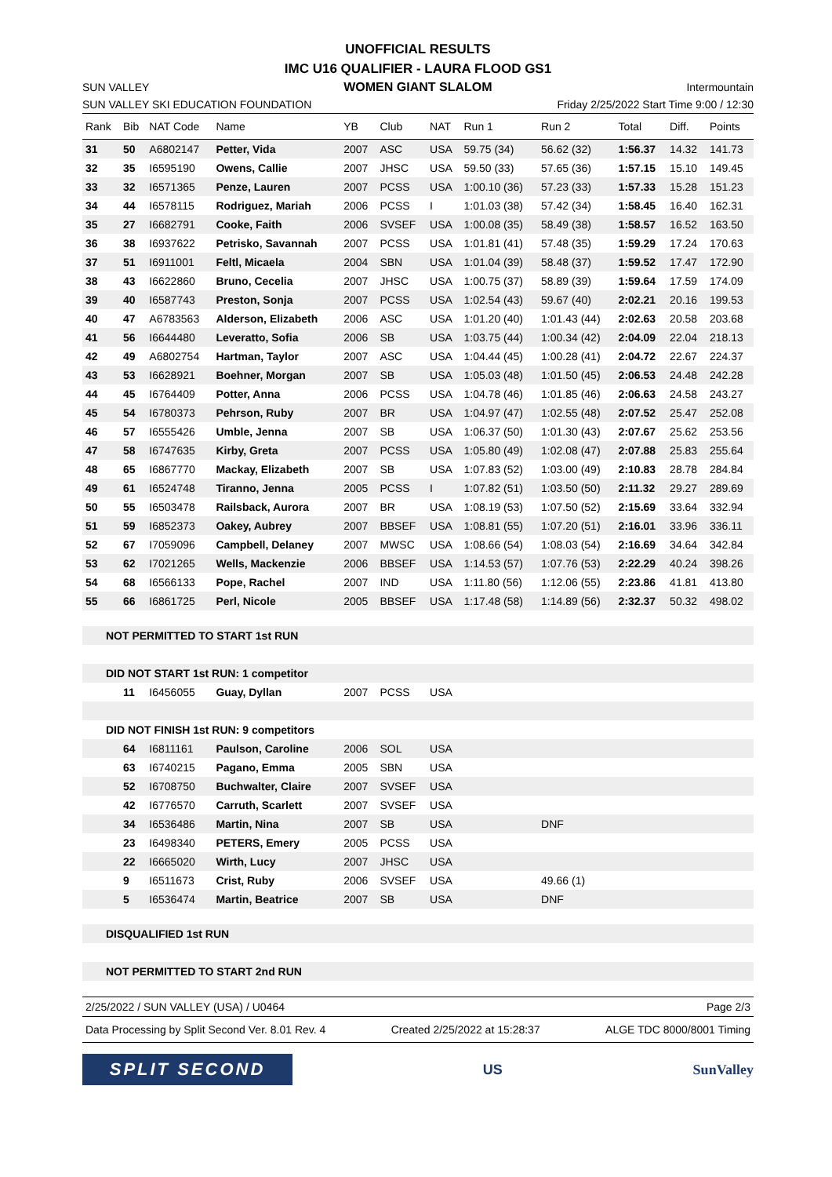UNOFFICIAL RESULTS
IMC U16 QUALIFIER - LAURA FLOOD GS1
SUN VALLEY WOMEN GIANT SLALOM Intermountain
SUN VALLEY SKI EDUCATION FOUNDATION Friday 2/25/2022 Start Time 9:00 / 12:30
| Rank | Bib | NAT Code | Name | YB | Club | NAT | Run 1 | Run 2 | Total | Diff. | Points |
| --- | --- | --- | --- | --- | --- | --- | --- | --- | --- | --- | --- |
| 31 | 50 | A6802147 | Petter, Vida | 2007 | ASC | USA | 59.75 (34) | 56.62 (32) | 1:56.37 | 14.32 | 141.73 |
| 32 | 35 | I6595190 | Owens, Callie | 2007 | JHSC | USA | 59.50 (33) | 57.65 (36) | 1:57.15 | 15.10 | 149.45 |
| 33 | 32 | I6571365 | Penze, Lauren | 2007 | PCSS | USA | 1:00.10 (36) | 57.23 (33) | 1:57.33 | 15.28 | 151.23 |
| 34 | 44 | I6578115 | Rodriguez, Mariah | 2006 | PCSS | I | 1:01.03 (38) | 57.42 (34) | 1:58.45 | 16.40 | 162.31 |
| 35 | 27 | I6682791 | Cooke, Faith | 2006 | SVSEF | USA | 1:00.08 (35) | 58.49 (38) | 1:58.57 | 16.52 | 163.50 |
| 36 | 38 | I6937622 | Petrisko, Savannah | 2007 | PCSS | USA | 1:01.81 (41) | 57.48 (35) | 1:59.29 | 17.24 | 170.63 |
| 37 | 51 | I6911001 | Feltl, Micaela | 2004 | SBN | USA | 1:01.04 (39) | 58.48 (37) | 1:59.52 | 17.47 | 172.90 |
| 38 | 43 | I6622860 | Bruno, Cecelia | 2007 | JHSC | USA | 1:00.75 (37) | 58.89 (39) | 1:59.64 | 17.59 | 174.09 |
| 39 | 40 | I6587743 | Preston, Sonja | 2007 | PCSS | USA | 1:02.54 (43) | 59.67 (40) | 2:02.21 | 20.16 | 199.53 |
| 40 | 47 | A6783563 | Alderson, Elizabeth | 2006 | ASC | USA | 1:01.20 (40) | 1:01.43 (44) | 2:02.63 | 20.58 | 203.68 |
| 41 | 56 | I6644480 | Leveratto, Sofia | 2006 | SB | USA | 1:03.75 (44) | 1:00.34 (42) | 2:04.09 | 22.04 | 218.13 |
| 42 | 49 | A6802754 | Hartman, Taylor | 2007 | ASC | USA | 1:04.44 (45) | 1:00.28 (41) | 2:04.72 | 22.67 | 224.37 |
| 43 | 53 | I6628921 | Boehner, Morgan | 2007 | SB | USA | 1:05.03 (48) | 1:01.50 (45) | 2:06.53 | 24.48 | 242.28 |
| 44 | 45 | I6764409 | Potter, Anna | 2006 | PCSS | USA | 1:04.78 (46) | 1:01.85 (46) | 2:06.63 | 24.58 | 243.27 |
| 45 | 54 | I6780373 | Pehrson, Ruby | 2007 | BR | USA | 1:04.97 (47) | 1:02.55 (48) | 2:07.52 | 25.47 | 252.08 |
| 46 | 57 | I6555426 | Umble, Jenna | 2007 | SB | USA | 1:06.37 (50) | 1:01.30 (43) | 2:07.67 | 25.62 | 253.56 |
| 47 | 58 | I6747635 | Kirby, Greta | 2007 | PCSS | USA | 1:05.80 (49) | 1:02.08 (47) | 2:07.88 | 25.83 | 255.64 |
| 48 | 65 | I6867770 | Mackay, Elizabeth | 2007 | SB | USA | 1:07.83 (52) | 1:03.00 (49) | 2:10.83 | 28.78 | 284.84 |
| 49 | 61 | I6524748 | Tiranno, Jenna | 2005 | PCSS | I | 1:07.82 (51) | 1:03.50 (50) | 2:11.32 | 29.27 | 289.69 |
| 50 | 55 | I6503478 | Railsback, Aurora | 2007 | BR | USA | 1:08.19 (53) | 1:07.50 (52) | 2:15.69 | 33.64 | 332.94 |
| 51 | 59 | I6852373 | Oakey, Aubrey | 2007 | BBSEF | USA | 1:08.81 (55) | 1:07.20 (51) | 2:16.01 | 33.96 | 336.11 |
| 52 | 67 | I7059096 | Campbell, Delaney | 2007 | MWSC | USA | 1:08.66 (54) | 1:08.03 (54) | 2:16.69 | 34.64 | 342.84 |
| 53 | 62 | I7021265 | Wells, Mackenzie | 2006 | BBSEF | USA | 1:14.53 (57) | 1:07.76 (53) | 2:22.29 | 40.24 | 398.26 |
| 54 | 68 | I6566133 | Pope, Rachel | 2007 | IND | USA | 1:11.80 (56) | 1:12.06 (55) | 2:23.86 | 41.81 | 413.80 |
| 55 | 66 | I6861725 | Perl, Nicole | 2005 | BBSEF | USA | 1:17.48 (58) | 1:14.89 (56) | 2:32.37 | 50.32 | 498.02 |
| NOT PERMITTED TO START 1st RUN | | | | | | | | | | | |
| DID NOT START 1st RUN: 1 competitor | | | | | | | | | | | |
| | 11 | I6456055 | Guay, Dyllan | 2007 | PCSS | USA | | | | | |
| DID NOT FINISH 1st RUN: 9 competitors | | | | | | | | | | | |
| | 64 | I6811161 | Paulson, Caroline | 2006 | SOL | USA | | | | | |
| | 63 | I6740215 | Pagano, Emma | 2005 | SBN | USA | | | | | |
| | 52 | I6708750 | Buchwalter, Claire | 2007 | SVSEF | USA | | | | | |
| | 42 | I6776570 | Carruth, Scarlett | 2007 | SVSEF | USA | | | | | |
| | 34 | I6536486 | Martin, Nina | 2007 | SB | USA | | DNF | | | |
| | 23 | I6498340 | PETERS, Emery | 2005 | PCSS | USA | | | | | |
| | 22 | I6665020 | Wirth, Lucy | 2007 | JHSC | USA | | | | | |
| | 9 | I6511673 | Crist, Ruby | 2006 | SVSEF | USA | | 49.66 (1) | | | |
| | 5 | I6536474 | Martin, Beatrice | 2007 | SB | USA | | DNF | | | |
| DISQUALIFIED 1st RUN | | | | | | | | | | | |
| NOT PERMITTED TO START 2nd RUN | | | | | | | | | | | |
2/25/2022 / SUN VALLEY (USA) / U0464 Page 2/3
Data Processing by Split Second Ver. 8.01 Rev. 4 Created 2/25/2022 at 15:28:37 ALGE TDC 8000/8001 Timing
SPLIT SECOND
US SunValley